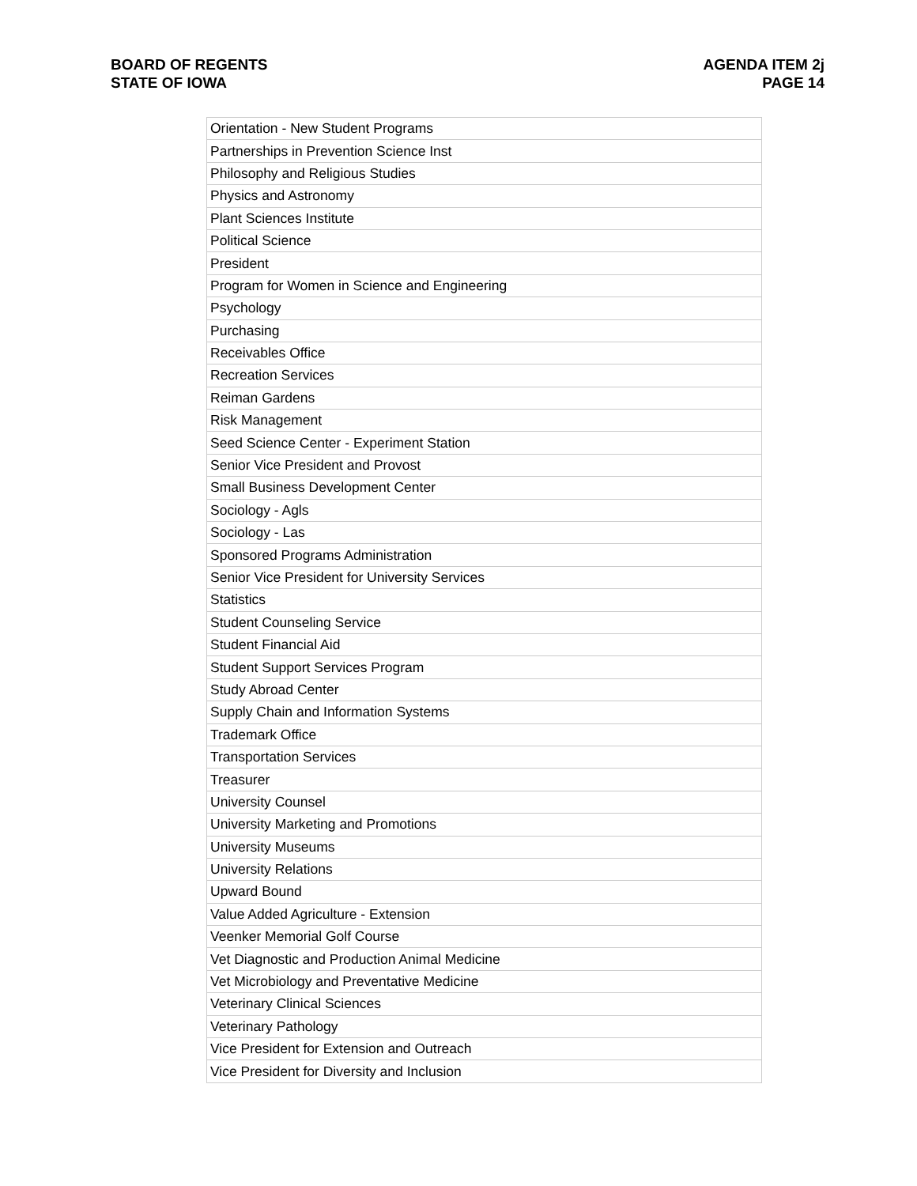BOARD OF REGENTS
STATE OF IOWA
AGENDA ITEM 2j
PAGE 14
| Orientation - New Student Programs |
| Partnerships in Prevention Science Inst |
| Philosophy and Religious Studies |
| Physics and Astronomy |
| Plant Sciences Institute |
| Political Science |
| President |
| Program for Women in Science and Engineering |
| Psychology |
| Purchasing |
| Receivables Office |
| Recreation Services |
| Reiman Gardens |
| Risk Management |
| Seed Science Center - Experiment Station |
| Senior Vice President and Provost |
| Small Business Development Center |
| Sociology - Agls |
| Sociology - Las |
| Sponsored Programs Administration |
| Senior Vice President for University Services |
| Statistics |
| Student Counseling Service |
| Student Financial Aid |
| Student Support Services Program |
| Study Abroad Center |
| Supply Chain and Information Systems |
| Trademark Office |
| Transportation Services |
| Treasurer |
| University Counsel |
| University Marketing and Promotions |
| University Museums |
| University Relations |
| Upward Bound |
| Value Added Agriculture - Extension |
| Veenker Memorial Golf Course |
| Vet Diagnostic and Production Animal Medicine |
| Vet Microbiology and Preventative Medicine |
| Veterinary Clinical Sciences |
| Veterinary Pathology |
| Vice President for Extension and Outreach |
| Vice President for Diversity and Inclusion |